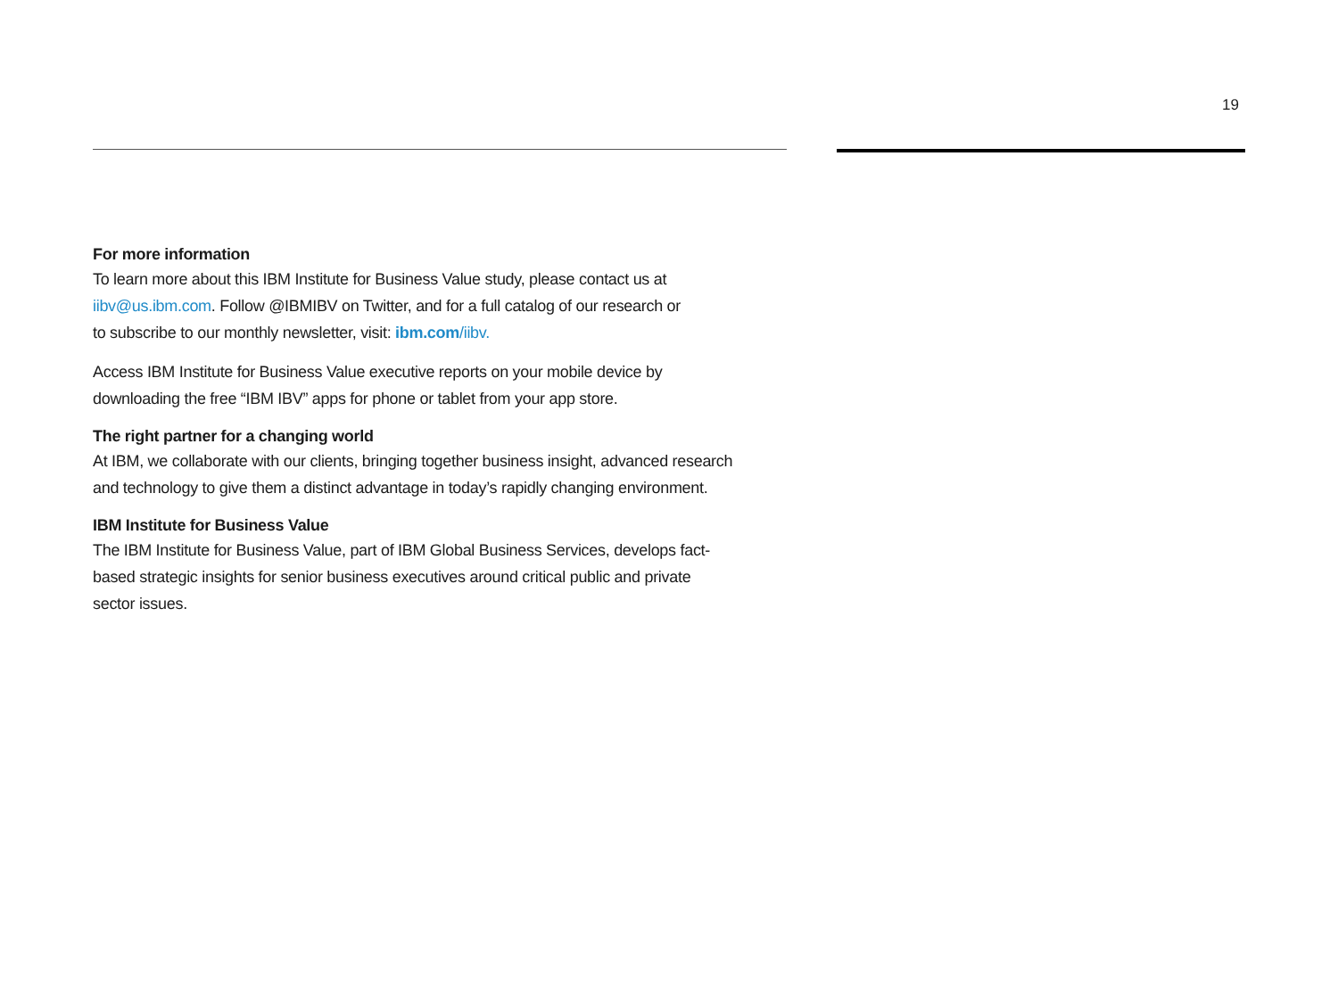19
For more information
To learn more about this IBM Institute for Business Value study, please contact us at
iibv@us.ibm.com. Follow @IBMIBV on Twitter, and for a full catalog of our research or
to subscribe to our monthly newsletter, visit: ibm.com/iibv.
Access IBM Institute for Business Value executive reports on your mobile device by
downloading the free “IBM IBV” apps for phone or tablet from your app store.
The right partner for a changing world
At IBM, we collaborate with our clients, bringing together business insight, advanced research
and technology to give them a distinct advantage in today’s rapidly changing environment.
IBM Institute for Business Value
The IBM Institute for Business Value, part of IBM Global Business Services, develops fact-
based strategic insights for senior business executives around critical public and private
sector issues.